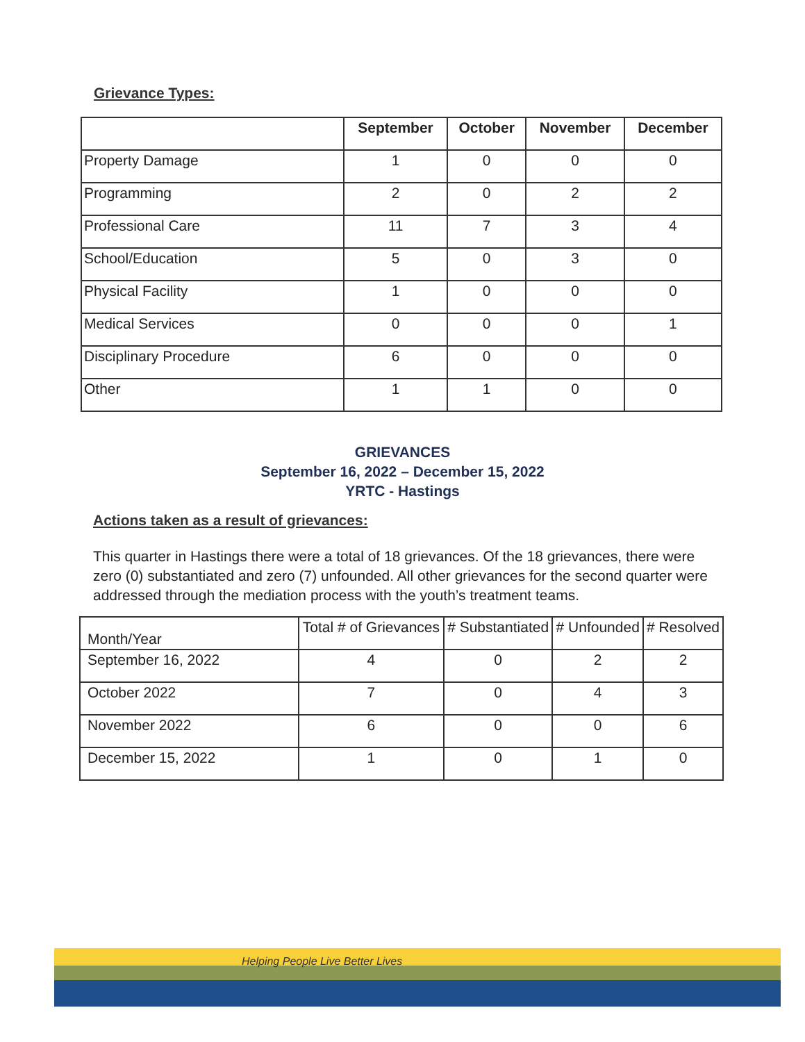Grievance Types:
| | September | October | November | December |
| --- | --- | --- | --- | --- |
| Property Damage | 1 | 0 | 0 | 0 |
| Programming | 2 | 0 | 2 | 2 |
| Professional Care | 11 | 7 | 3 | 4 |
| School/Education | 5 | 0 | 3 | 0 |
| Physical Facility | 1 | 0 | 0 | 0 |
| Medical Services | 0 | 0 | 0 | 1 |
| Disciplinary Procedure | 6 | 0 | 0 | 0 |
| Other | 1 | 1 | 0 | 0 |
GRIEVANCES
September 16, 2022 – December 15, 2022
YRTC - Hastings
Actions taken as a result of grievances:
This quarter in Hastings there were a total of 18 grievances. Of the 18 grievances, there were zero (0) substantiated and zero (7) unfounded. All other grievances for the second quarter were addressed through the mediation process with the youth’s treatment teams.
| Month/Year | Total # of Grievances | # Substantiated | # Unfounded | # Resolved |
| --- | --- | --- | --- | --- |
| September 16, 2022 | 4 | 0 | 2 | 2 |
| October 2022 | 7 | 0 | 4 | 3 |
| November 2022 | 6 | 0 | 0 | 6 |
| December 15, 2022 | 1 | 0 | 1 | 0 |
Helping People Live Better Lives